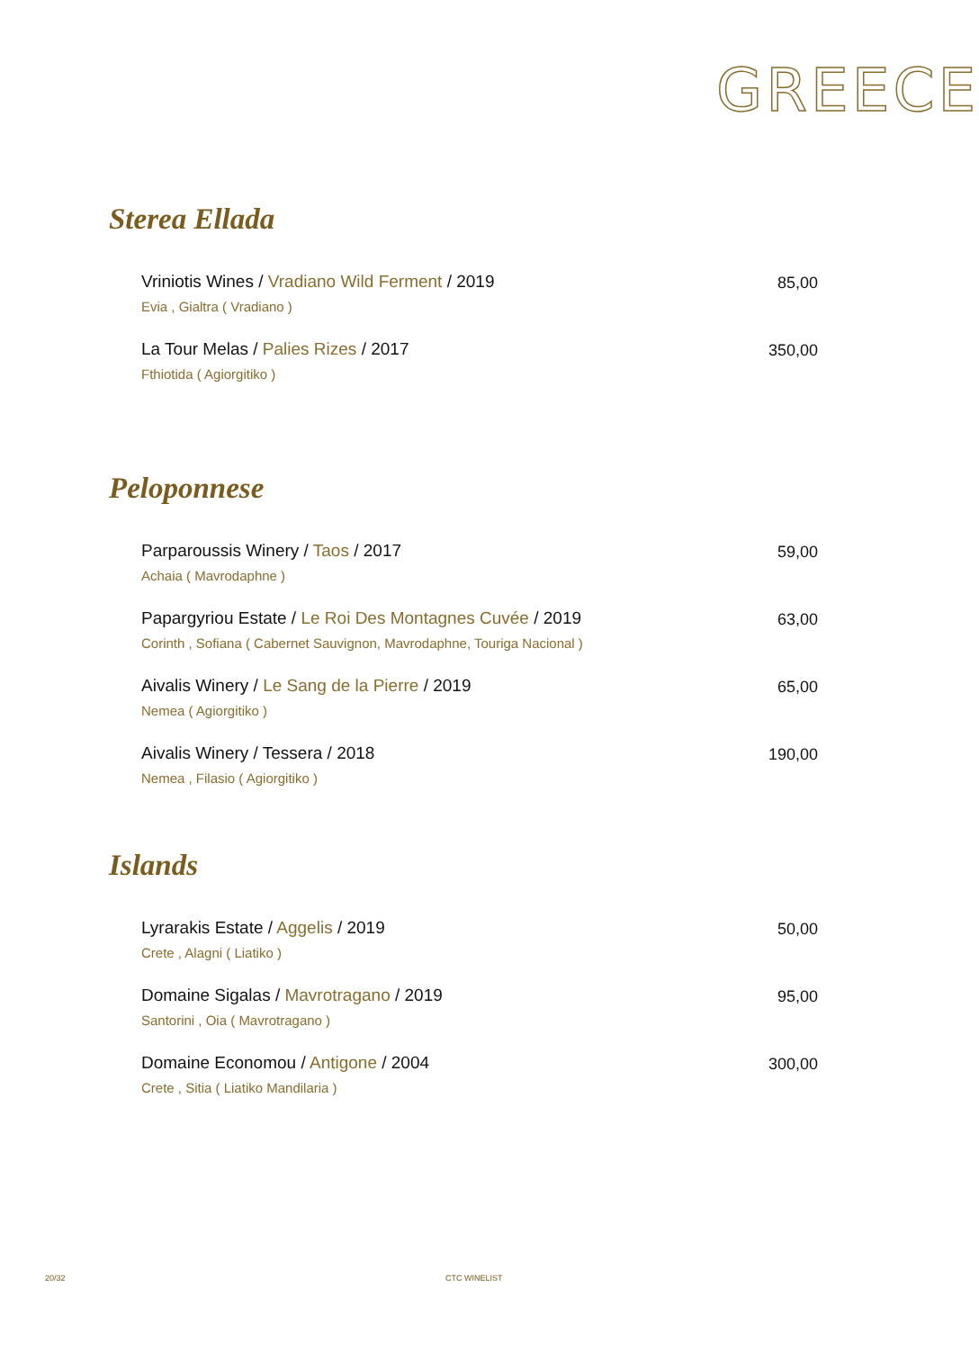GREECE
Sterea Ellada
Vriniotis Wines / Vradiano Wild Ferment / 2019
Evia , Gialtra ( Vradiano )
85,00
La Tour Melas / Palies Rizes / 2017
Fthiotida ( Agiorgitiko )
350,00
Peloponnese
Parparoussis Winery / Taos / 2017
Achaia ( Mavrodaphne )
59,00
Papargyriou Estate / Le Roi Des Montagnes Cuvée / 2019
Corinth , Sofiana ( Cabernet Sauvignon, Mavrodaphne, Touriga Nacional )
63,00
Aivalis Winery / Le Sang de la Pierre / 2019
Nemea ( Agiorgitiko )
65,00
Aivalis Winery / Tessera / 2018
Nemea , Filasio ( Agiorgitiko )
190,00
Islands
Lyrarakis Estate / Aggelis / 2019
Crete , Alagni ( Liatiko )
50,00
Domaine Sigalas / Mavrotragano / 2019
Santorini , Oia ( Mavrotragano )
95,00
Domaine Economou / Antigone / 2004
Crete , Sitia ( Liatiko Mandilaria )
300,00
20/32 CTC WINELIST